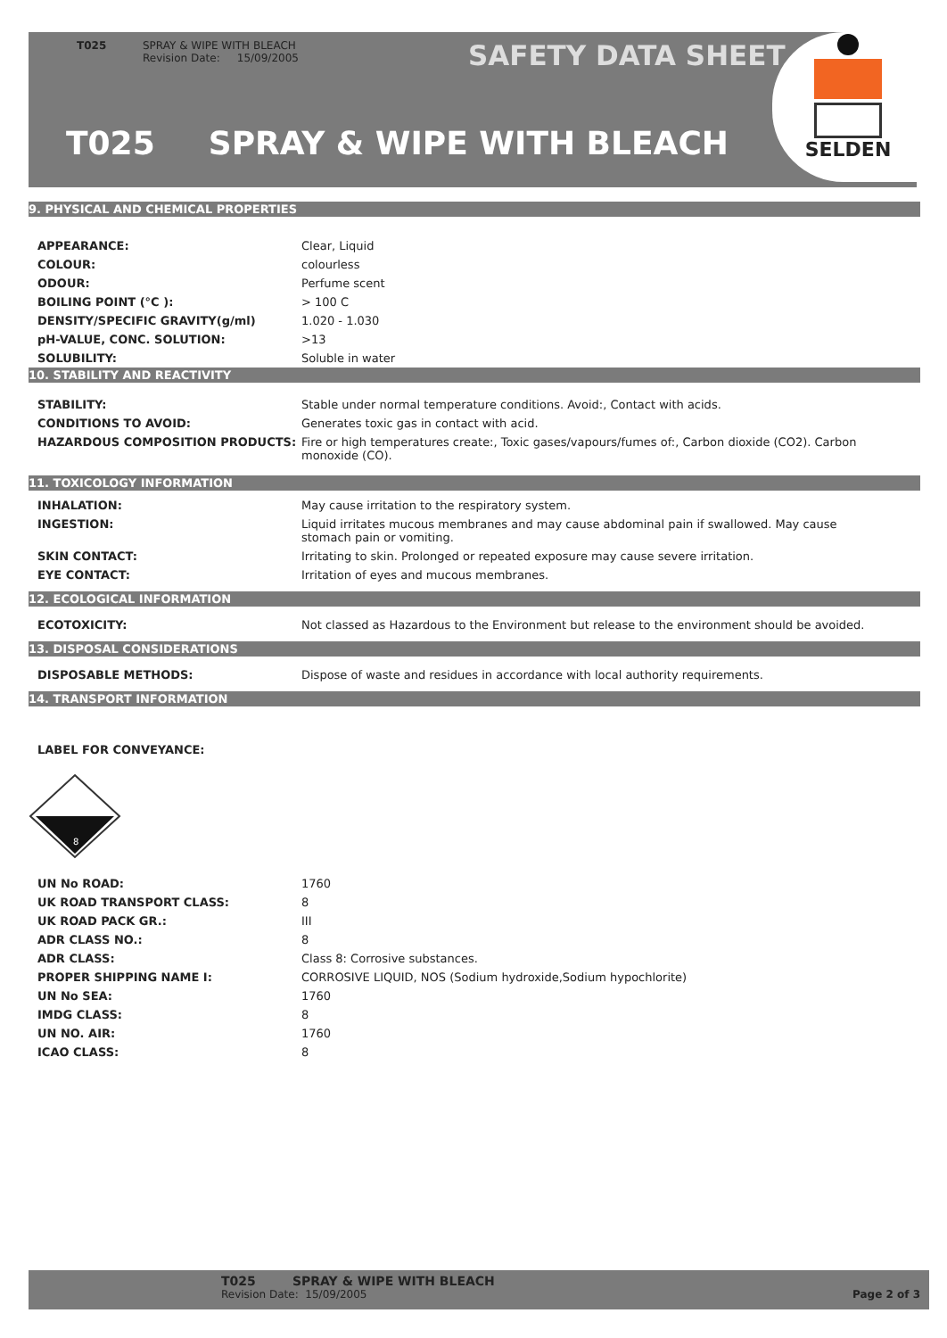T025 SPRAY & WIPE WITH BLEACH
Revision Date: 15/09/2005
SAFETY DATA SHEET
T025 SPRAY & WIPE WITH BLEACH
SELDEN
9. PHYSICAL AND CHEMICAL PROPERTIES
| APPEARANCE: | Clear, Liquid |
| COLOUR: | colourless |
| ODOUR: | Perfume scent |
| BOILING POINT (°C ): | > 100 C |
| DENSITY/SPECIFIC GRAVITY(g/ml) | 1.020 - 1.030 |
| pH-VALUE, CONC. SOLUTION: | >13 |
| SOLUBILITY: | Soluble in water |
10. STABILITY AND REACTIVITY
| STABILITY: | Stable under normal temperature conditions. Avoid:, Contact with acids. |
| CONDITIONS TO AVOID: | Generates toxic gas in contact with acid. |
| HAZARDOUS COMPOSITION PRODUCTS: | Fire or high temperatures create:, Toxic gases/vapours/fumes of:, Carbon dioxide (CO2). Carbon monoxide (CO). |
11. TOXICOLOGY INFORMATION
| INHALATION: | May cause irritation to the respiratory system. |
| INGESTION: | Liquid irritates mucous membranes and may cause abdominal pain if swallowed. May cause stomach pain or vomiting. |
| SKIN CONTACT: | Irritating to skin. Prolonged or repeated exposure may cause severe irritation. |
| EYE CONTACT: | Irritation of eyes and mucous membranes. |
12. ECOLOGICAL INFORMATION
| ECOTOXICITY: | Not classed as Hazardous to the Environment but release to the environment should be avoided. |
13. DISPOSAL CONSIDERATIONS
| DISPOSABLE METHODS: | Dispose of waste and residues in accordance with local authority requirements. |
14. TRANSPORT INFORMATION
| LABEL FOR CONVEYANCE: | |
8
| UN No ROAD: | 1760 |
| UK ROAD TRANSPORT CLASS: | 8 |
| UK ROAD PACK GR.: | III |
| ADR CLASS NO.: | 8 |
| ADR CLASS: | Class 8: Corrosive substances. |
| PROPER SHIPPING NAME I: | CORROSIVE LIQUID, NOS (Sodium hydroxide,Sodium hypochlorite) |
| UN No SEA: | 1760 |
| IMDG CLASS: | 8 |
| UN NO. AIR: | 1760 |
| ICAO CLASS: | 8 |
T025 SPRAY & WIPE WITH BLEACH
Revision Date: 15/09/2005 Page 2 of 3